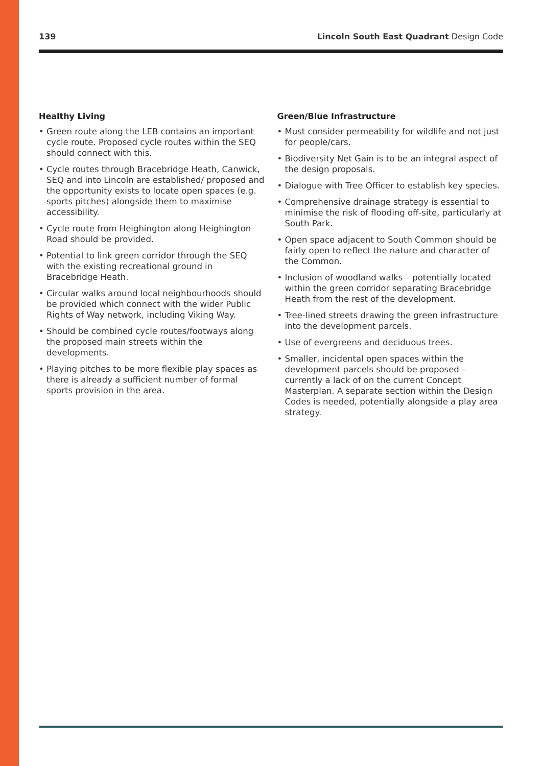139 Lincoln South East Quadrant Design Code
Healthy Living
• Green route along the LEB contains an important cycle route. Proposed cycle routes within the SEQ should connect with this.
• Cycle routes through Bracebridge Heath, Canwick, SEQ and into Lincoln are established/ proposed and the opportunity exists to locate open spaces (e.g. sports pitches) alongside them to maximise accessibility.
• Cycle route from Heighington along Heighington Road should be provided.
• Potential to link green corridor through the SEQ with the existing recreational ground in Bracebridge Heath.
• Circular walks around local neighbourhoods should be provided which connect with the wider Public Rights of Way network, including Viking Way.
• Should be combined cycle routes/footways along the proposed main streets within the developments.
• Playing pitches to be more flexible play spaces as there is already a sufficient number of formal sports provision in the area.
Green/Blue Infrastructure
• Must consider permeability for wildlife and not just for people/cars.
• Biodiversity Net Gain is to be an integral aspect of the design proposals.
• Dialogue with Tree Officer to establish key species.
• Comprehensive drainage strategy is essential to minimise the risk of flooding off-site, particularly at South Park.
• Open space adjacent to South Common should be fairly open to reflect the nature and character of the Common.
• Inclusion of woodland walks – potentially located within the green corridor separating Bracebridge Heath from the rest of the development.
• Tree-lined streets drawing the green infrastructure into the development parcels.
• Use of evergreens and deciduous trees.
• Smaller, incidental open spaces within the development parcels should be proposed – currently a lack of on the current Concept Masterplan. A separate section within the Design Codes is needed, potentially alongside a play area strategy.